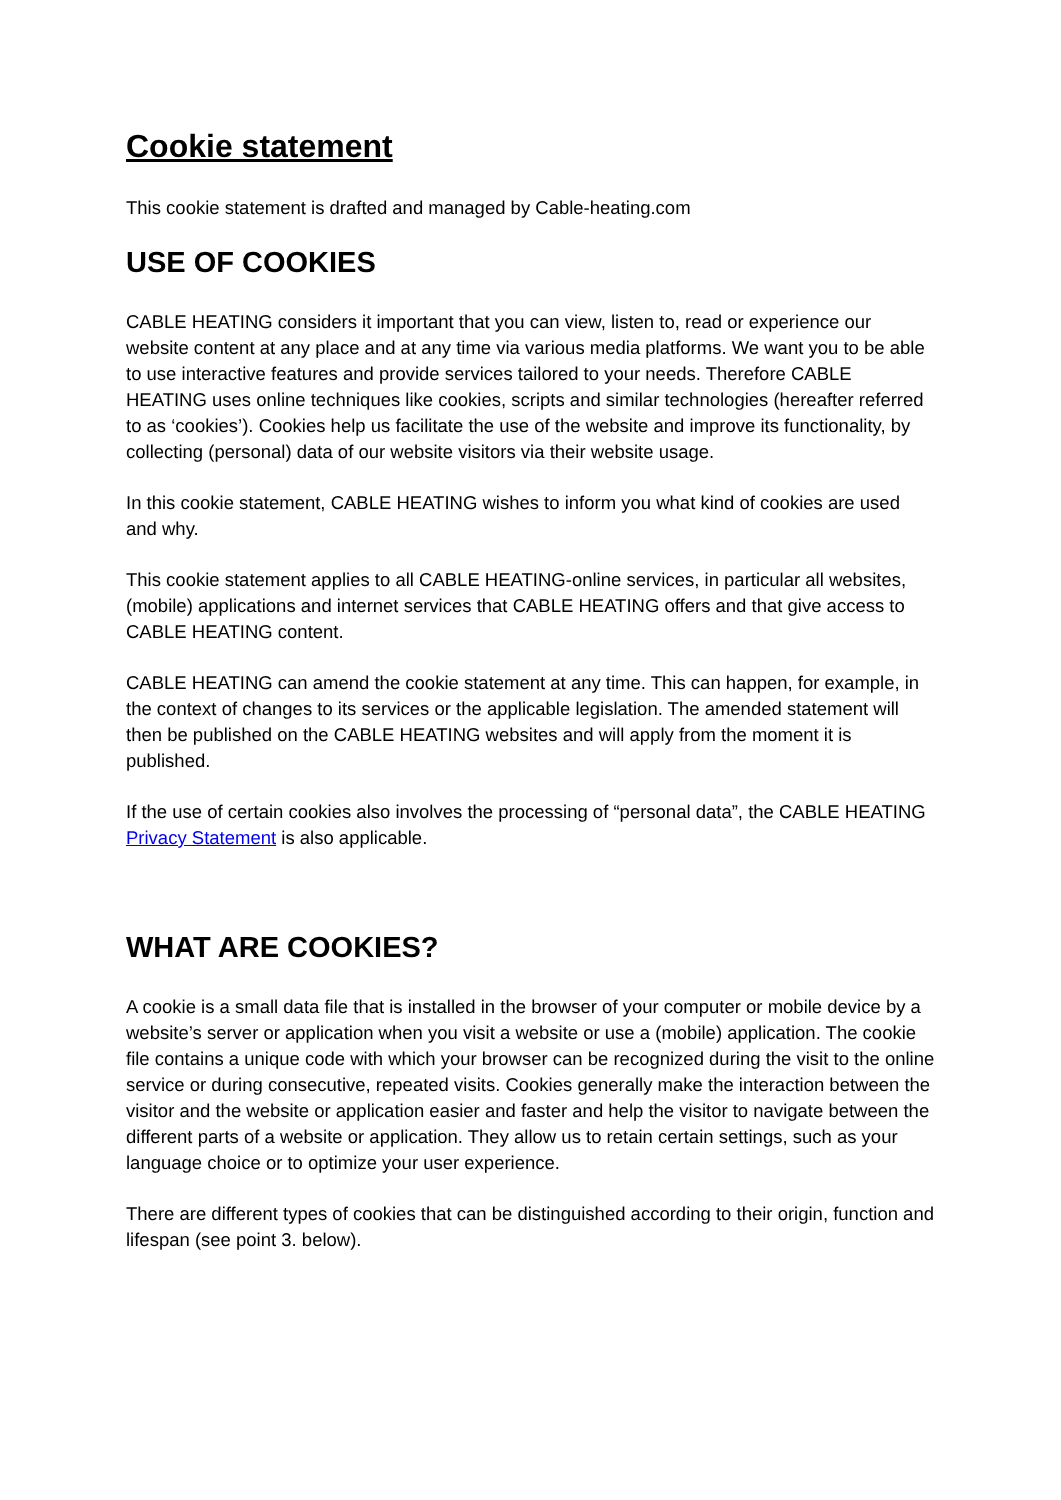Cookie statement
This cookie statement is drafted and managed by Cable-heating.com
USE OF COOKIES
CABLE HEATING considers it important that you can view, listen to, read or experience our website content at any place and at any time via various media platforms. We want you to be able to use interactive features and provide services tailored to your needs. Therefore CABLE HEATING uses online techniques like cookies, scripts and similar technologies (hereafter referred to as ‘cookies’). Cookies help us facilitate the use of the website and improve its functionality, by collecting (personal) data of our website visitors via their website usage.
In this cookie statement, CABLE HEATING wishes to inform you what kind of cookies are used and why.
This cookie statement applies to all CABLE HEATING-online services, in particular all websites, (mobile) applications and internet services that CABLE HEATING offers and that give access to CABLE HEATING content.
CABLE HEATING can amend the cookie statement at any time. This can happen, for example, in the context of changes to its services or the applicable legislation. The amended statement will then be published on the CABLE HEATING websites and will apply from the moment it is published.
If the use of certain cookies also involves the processing of “personal data”, the CABLE HEATING Privacy Statement is also applicable.
WHAT ARE COOKIES?
A cookie is a small data file that is installed in the browser of your computer or mobile device by a website’s server or application when you visit a website or use a (mobile) application. The cookie file contains a unique code with which your browser can be recognized during the visit to the online service or during consecutive, repeated visits. Cookies generally make the interaction between the visitor and the website or application easier and faster and help the visitor to navigate between the different parts of a website or application. They allow us to retain certain settings, such as your language choice or to optimize your user experience.
There are different types of cookies that can be distinguished according to their origin, function and lifespan (see point 3. below).